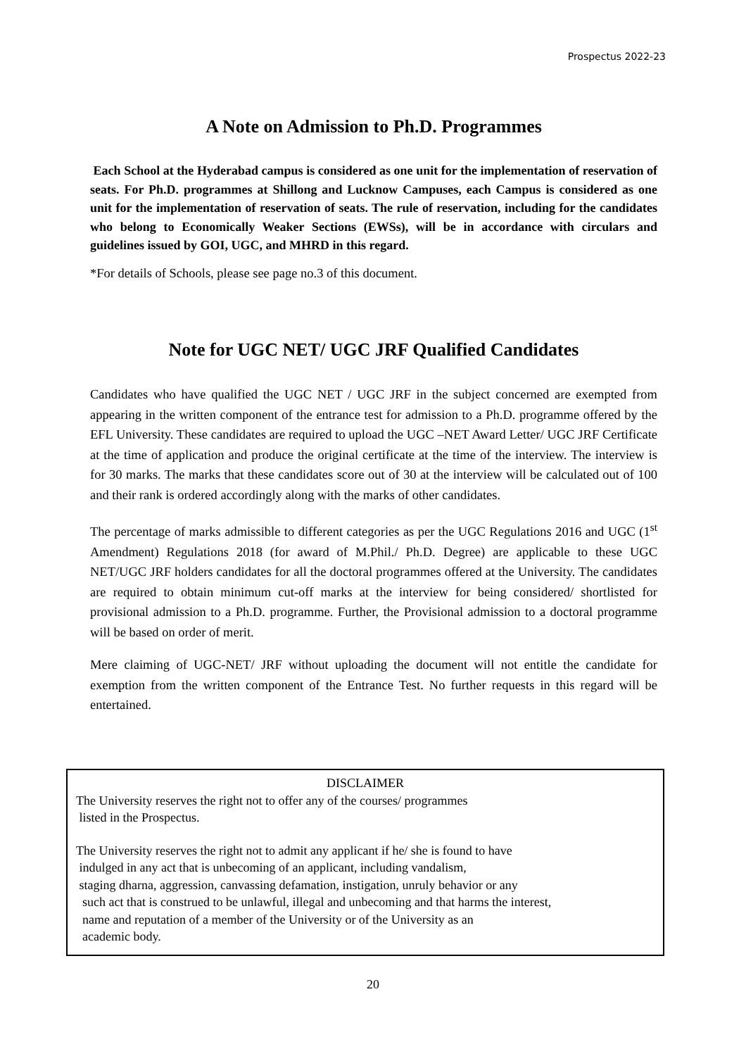Prospectus 2022-23
A Note on Admission to Ph.D. Programmes
Each School at the Hyderabad campus is considered as one unit for the implementation of reservation of seats. For Ph.D. programmes at Shillong and Lucknow Campuses, each Campus is considered as one unit for the implementation of reservation of seats. The rule of reservation, including for the candidates who belong to Economically Weaker Sections (EWSs), will be in accordance with circulars and guidelines issued by GOI, UGC, and MHRD in this regard.
*For details of Schools, please see page no.3 of this document.
Note for UGC NET/ UGC JRF Qualified Candidates
Candidates who have qualified the UGC NET / UGC JRF in the subject concerned are exempted from appearing in the written component of the entrance test for admission to a Ph.D. programme offered by the EFL University. These candidates are required to upload the UGC –NET Award Letter/ UGC JRF Certificate at the time of application and produce the original certificate at the time of the interview. The interview is for 30 marks. The marks that these candidates score out of 30 at the interview will be calculated out of 100 and their rank is ordered accordingly along with the marks of other candidates.
The percentage of marks admissible to different categories as per the UGC Regulations 2016 and UGC (1<sup>st</sup> Amendment) Regulations 2018 (for award of M.Phil./ Ph.D. Degree) are applicable to these UGC NET/UGC JRF holders candidates for all the doctoral programmes offered at the University. The candidates are required to obtain minimum cut-off marks at the interview for being considered/ shortlisted for provisional admission to a Ph.D. programme. Further, the Provisional admission to a doctoral programme will be based on order of merit.
Mere claiming of UGC-NET/ JRF without uploading the document will not entitle the candidate for exemption from the written component of the Entrance Test. No further requests in this regard will be entertained.
DISCLAIMER
The University reserves the right not to offer any of the courses/ programmes
listed in the Prospectus.
The University reserves the right not to admit any applicant if he/ she is found to have
indulged in any act that is unbecoming of an applicant, including vandalism,
staging dharna, aggression, canvassing defamation, instigation, unruly behavior or any
such act that is construed to be unlawful, illegal and unbecoming and that harms the interest,
name and reputation of a member of the University or of the University as an
academic body.
20